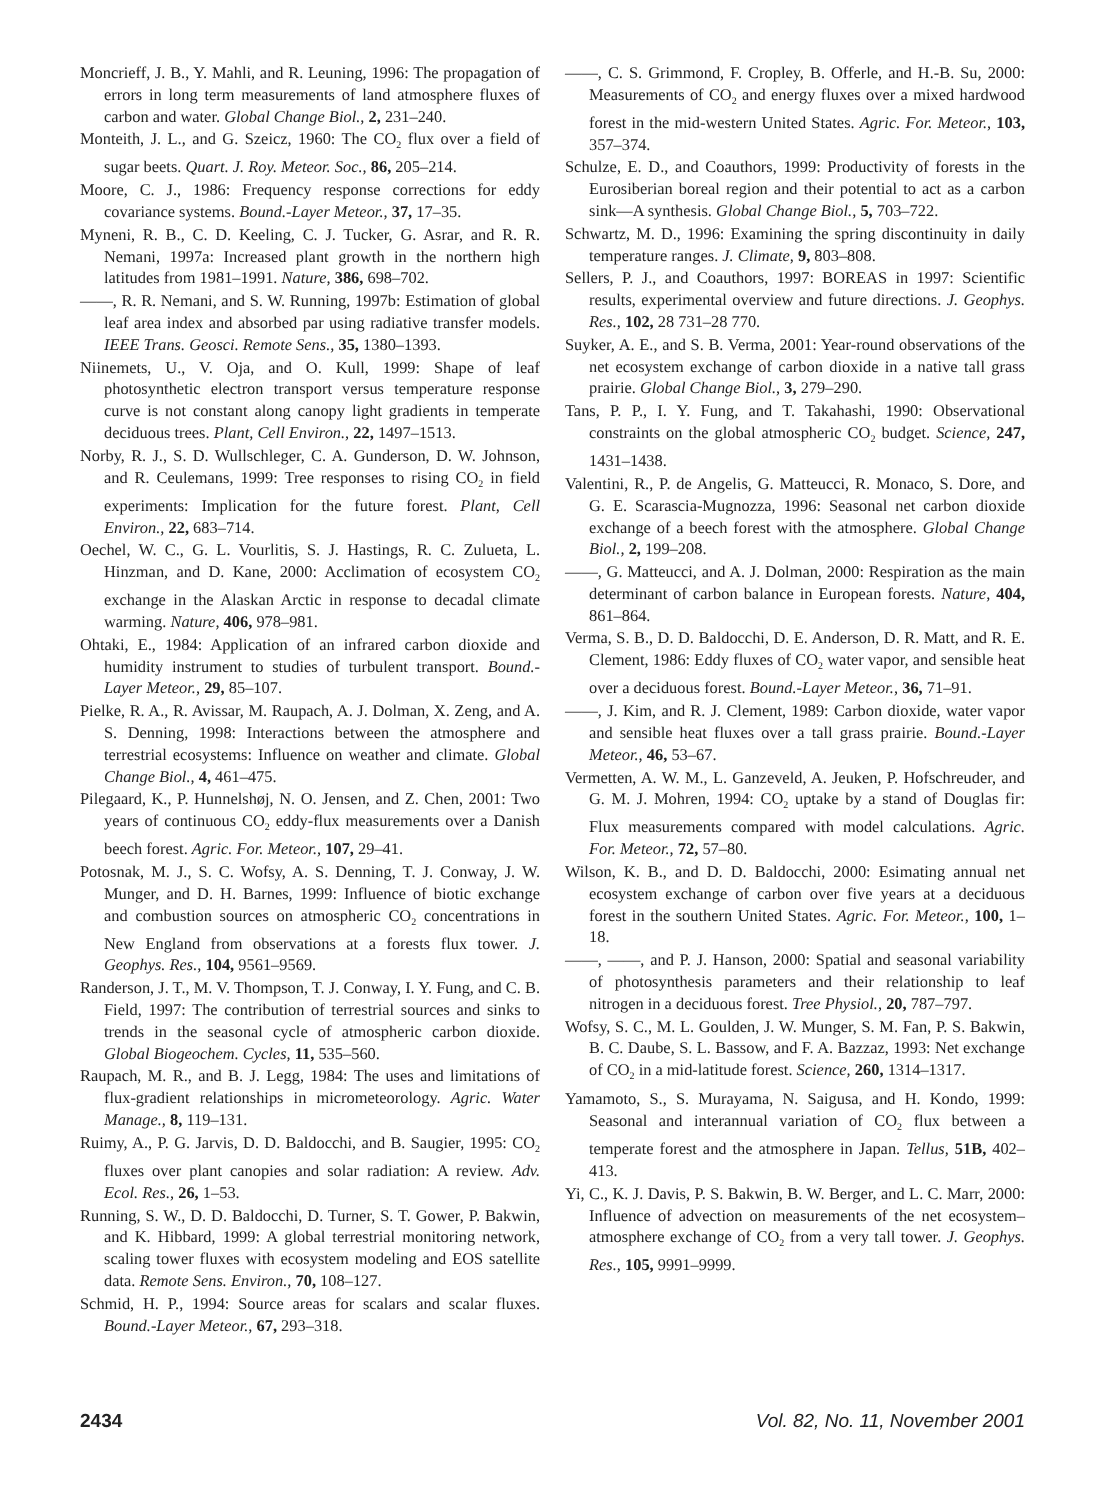Moncrieff, J. B., Y. Mahli, and R. Leuning, 1996: The propagation of errors in long term measurements of land atmosphere fluxes of carbon and water. Global Change Biol., 2, 231–240.
Monteith, J. L., and G. Szeicz, 1960: The CO<sub>2</sub> flux over a field of sugar beets. Quart. J. Roy. Meteor. Soc., 86, 205–214.
Moore, C. J., 1986: Frequency response corrections for eddy covariance systems. Bound.-Layer Meteor., 37, 17–35.
Myneni, R. B., C. D. Keeling, C. J. Tucker, G. Asrar, and R. R. Nemani, 1997a: Increased plant growth in the northern high latitudes from 1981–1991. Nature, 386, 698–702.
——, R. R. Nemani, and S. W. Running, 1997b: Estimation of global leaf area index and absorbed par using radiative transfer models. IEEE Trans. Geosci. Remote Sens., 35, 1380–1393.
Niinemets, U., V. Oja, and O. Kull, 1999: Shape of leaf photosynthetic electron transport versus temperature response curve is not constant along canopy light gradients in temperate deciduous trees. Plant, Cell Environ., 22, 1497–1513.
Norby, R. J., S. D. Wullschleger, C. A. Gunderson, D. W. Johnson, and R. Ceulemans, 1999: Tree responses to rising CO<sub>2</sub> in field experiments: Implication for the future forest. Plant, Cell Environ., 22, 683–714.
Oechel, W. C., G. L. Vourlitis, S. J. Hastings, R. C. Zulueta, L. Hinzman, and D. Kane, 2000: Acclimation of ecosystem CO<sub>2</sub> exchange in the Alaskan Arctic in response to decadal climate warming. Nature, 406, 978–981.
Ohtaki, E., 1984: Application of an infrared carbon dioxide and humidity instrument to studies of turbulent transport. Bound.-Layer Meteor., 29, 85–107.
Pielke, R. A., R. Avissar, M. Raupach, A. J. Dolman, X. Zeng, and A. S. Denning, 1998: Interactions between the atmosphere and terrestrial ecosystems: Influence on weather and climate. Global Change Biol., 4, 461–475.
Pilegaard, K., P. Hunnelshøj, N. O. Jensen, and Z. Chen, 2001: Two years of continuous CO<sub>2</sub> eddy-flux measurements over a Danish beech forest. Agric. For. Meteor., 107, 29–41.
Potosnak, M. J., S. C. Wofsy, A. S. Denning, T. J. Conway, J. W. Munger, and D. H. Barnes, 1999: Influence of biotic exchange and combustion sources on atmospheric CO<sub>2</sub> concentrations in New England from observations at a forests flux tower. J. Geophys. Res., 104, 9561–9569.
Randerson, J. T., M. V. Thompson, T. J. Conway, I. Y. Fung, and C. B. Field, 1997: The contribution of terrestrial sources and sinks to trends in the seasonal cycle of atmospheric carbon dioxide. Global Biogeochem. Cycles, 11, 535–560.
Raupach, M. R., and B. J. Legg, 1984: The uses and limitations of flux-gradient relationships in micrometeorology. Agric. Water Manage., 8, 119–131.
Ruimy, A., P. G. Jarvis, D. D. Baldocchi, and B. Saugier, 1995: CO<sub>2</sub> fluxes over plant canopies and solar radiation: A review. Adv. Ecol. Res., 26, 1–53.
Running, S. W., D. D. Baldocchi, D. Turner, S. T. Gower, P. Bakwin, and K. Hibbard, 1999: A global terrestrial monitoring network, scaling tower fluxes with ecosystem modeling and EOS satellite data. Remote Sens. Environ., 70, 108–127.
Schmid, H. P., 1994: Source areas for scalars and scalar fluxes. Bound.-Layer Meteor., 67, 293–318.
——, C. S. Grimmond, F. Cropley, B. Offerle, and H.-B. Su, 2000: Measurements of CO<sub>2</sub> and energy fluxes over a mixed hardwood forest in the mid-western United States. Agric. For. Meteor., 103, 357–374.
Schulze, E. D., and Coauthors, 1999: Productivity of forests in the Eurosiberian boreal region and their potential to act as a carbon sink—A synthesis. Global Change Biol., 5, 703–722.
Schwartz, M. D., 1996: Examining the spring discontinuity in daily temperature ranges. J. Climate, 9, 803–808.
Sellers, P. J., and Coauthors, 1997: BOREAS in 1997: Scientific results, experimental overview and future directions. J. Geophys. Res., 102, 28 731–28 770.
Suyker, A. E., and S. B. Verma, 2001: Year-round observations of the net ecosystem exchange of carbon dioxide in a native tall grass prairie. Global Change Biol., 3, 279–290.
Tans, P. P., I. Y. Fung, and T. Takahashi, 1990: Observational constraints on the global atmospheric CO<sub>2</sub> budget. Science, 247, 1431–1438.
Valentini, R., P. de Angelis, G. Matteucci, R. Monaco, S. Dore, and G. E. Scarascia-Mugnozza, 1996: Seasonal net carbon dioxide exchange of a beech forest with the atmosphere. Global Change Biol., 2, 199–208.
——, G. Matteucci, and A. J. Dolman, 2000: Respiration as the main determinant of carbon balance in European forests. Nature, 404, 861–864.
Verma, S. B., D. D. Baldocchi, D. E. Anderson, D. R. Matt, and R. E. Clement, 1986: Eddy fluxes of CO<sub>2</sub> water vapor, and sensible heat over a deciduous forest. Bound.-Layer Meteor., 36, 71–91.
——, J. Kim, and R. J. Clement, 1989: Carbon dioxide, water vapor and sensible heat fluxes over a tall grass prairie. Bound.-Layer Meteor., 46, 53–67.
Vermetten, A. W. M., L. Ganzeveld, A. Jeuken, P. Hofschreuder, and G. M. J. Mohren, 1994: CO<sub>2</sub> uptake by a stand of Douglas fir: Flux measurements compared with model calculations. Agric. For. Meteor., 72, 57–80.
Wilson, K. B., and D. D. Baldocchi, 2000: Esimating annual net ecosystem exchange of carbon over five years at a deciduous forest in the southern United States. Agric. For. Meteor., 100, 1–18.
——, ——, and P. J. Hanson, 2000: Spatial and seasonal variability of photosynthesis parameters and their relationship to leaf nitrogen in a deciduous forest. Tree Physiol., 20, 787–797.
Wofsy, S. C., M. L. Goulden, J. W. Munger, S. M. Fan, P. S. Bakwin, B. C. Daube, S. L. Bassow, and F. A. Bazzaz, 1993: Net exchange of CO<sub>2</sub> in a mid-latitude forest. Science, 260, 1314–1317.
Yamamoto, S., S. Murayama, N. Saigusa, and H. Kondo, 1999: Seasonal and interannual variation of CO<sub>2</sub> flux between a temperate forest and the atmosphere in Japan. Tellus, 51B, 402–413.
Yi, C., K. J. Davis, P. S. Bakwin, B. W. Berger, and L. C. Marr, 2000: Influence of advection on measurements of the net ecosystem–atmosphere exchange of CO<sub>2</sub> from a very tall tower. J. Geophys. Res., 105, 9991–9999.
2434 Vol. 82, No. 11, November 2001